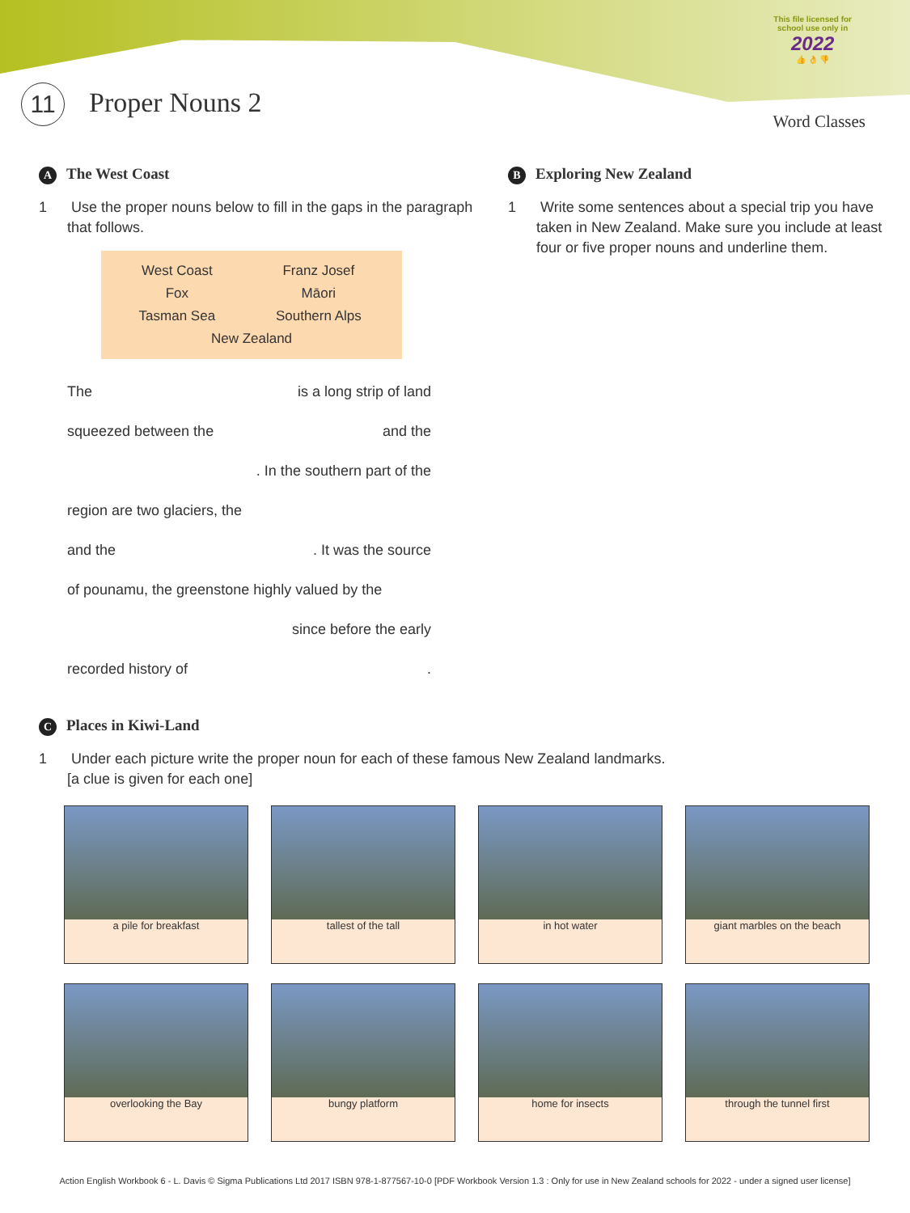11 Proper Nouns 2
This file licensed for
school use only in
2022
👍 👌 👎
Word Classes
A The West Coast
1 Use the proper nouns below to fill in the gaps in the paragraph that follows.
| West Coast | Franz Josef |
| Fox | Māori |
| Tasman Sea | Southern Alps |
| New Zealand | |
The is a long strip of land
squeezed between the and the
. In the southern part of the
region are two glaciers, the
and the. It was the source
of pounamu, the greenstone highly valued by the
since before the early
recorded history of.
B Exploring New Zealand
1 Write some sentences about a special trip you have taken in New Zealand. Make sure you include at least four or five proper nouns and underline them.
C Places in Kiwi-Land
1 Under each picture write the proper noun for each of these famous New Zealand landmarks.
[a clue is given for each one]
a pile for breakfast
tallest of the tall
in hot water
giant marbles on the beach
overlooking the Bay
bungy platform
home for insects
through the tunnel first
Action English Workbook 6 - L. Davis © Sigma Publications Ltd 2017 ISBN 978-1-877567-10-0 [PDF Workbook Version 1.3 : Only for use in New Zealand schools for 2022 - under a signed user license]